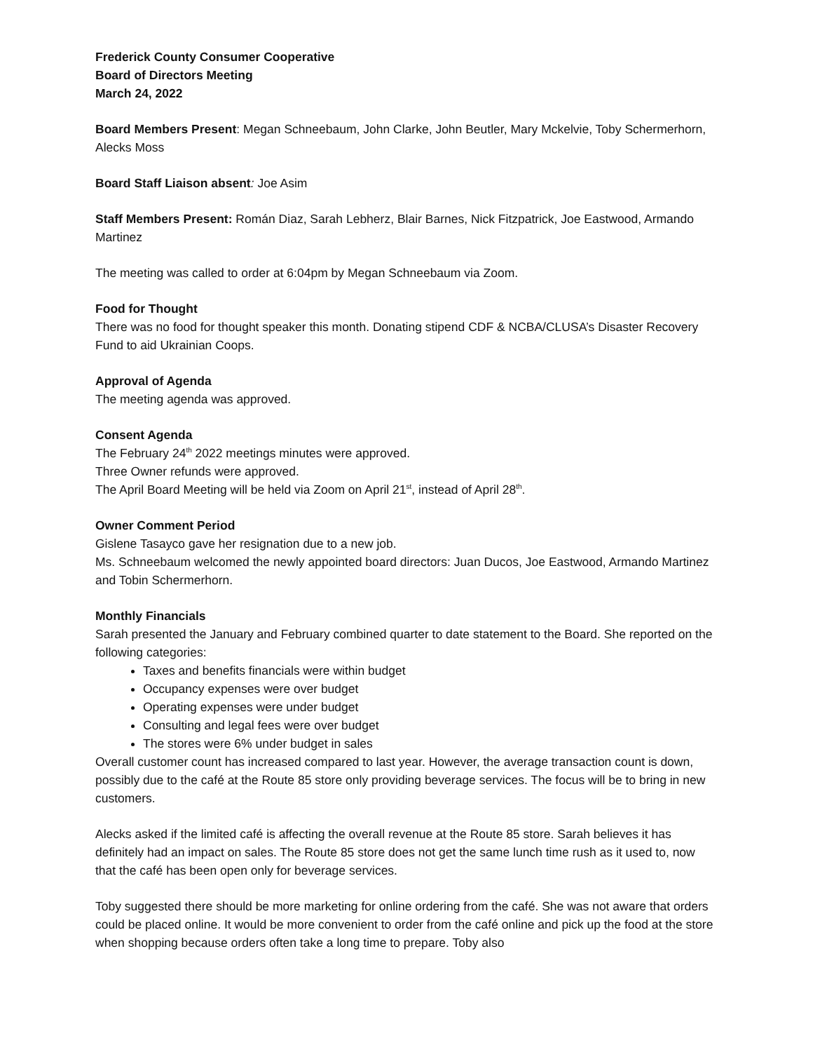Frederick County Consumer Cooperative
Board of Directors Meeting
March 24, 2022
Board Members Present: Megan Schneebaum, John Clarke, John Beutler, Mary Mckelvie, Toby Schermerhorn, Alecks Moss
Board Staff Liaison absent: Joe Asim
Staff Members Present: Román Diaz, Sarah Lebherz, Blair Barnes, Nick Fitzpatrick, Joe Eastwood, Armando Martinez
The meeting was called to order at 6:04pm by Megan Schneebaum via Zoom.
Food for Thought
There was no food for thought speaker this month. Donating stipend CDF & NCBA/CLUSA’s Disaster Recovery Fund to aid Ukrainian Coops.
Approval of Agenda
The meeting agenda was approved.
Consent Agenda
The February 24<sup>th</sup> 2022 meetings minutes were approved.
Three Owner refunds were approved.
The April Board Meeting will be held via Zoom on April 21<sup>st</sup>, instead of April 28<sup>th</sup>.
Owner Comment Period
Gislene Tasayco gave her resignation due to a new job.
Ms. Schneebaum welcomed the newly appointed board directors: Juan Ducos, Joe Eastwood, Armando Martinez and Tobin Schermerhorn.
Monthly Financials
Sarah presented the January and February combined quarter to date statement to the Board. She reported on the following categories:
Taxes and benefits financials were within budget
Occupancy expenses were over budget
Operating expenses were under budget
Consulting and legal fees were over budget
The stores were 6% under budget in sales
Overall customer count has increased compared to last year. However, the average transaction count is down, possibly due to the café at the Route 85 store only providing beverage services. The focus will be to bring in new customers.
Alecks asked if the limited café is affecting the overall revenue at the Route 85 store. Sarah believes it has definitely had an impact on sales. The Route 85 store does not get the same lunch time rush as it used to, now that the café has been open only for beverage services.
Toby suggested there should be more marketing for online ordering from the café. She was not aware that orders could be placed online. It would be more convenient to order from the café online and pick up the food at the store when shopping because orders often take a long time to prepare. Toby also